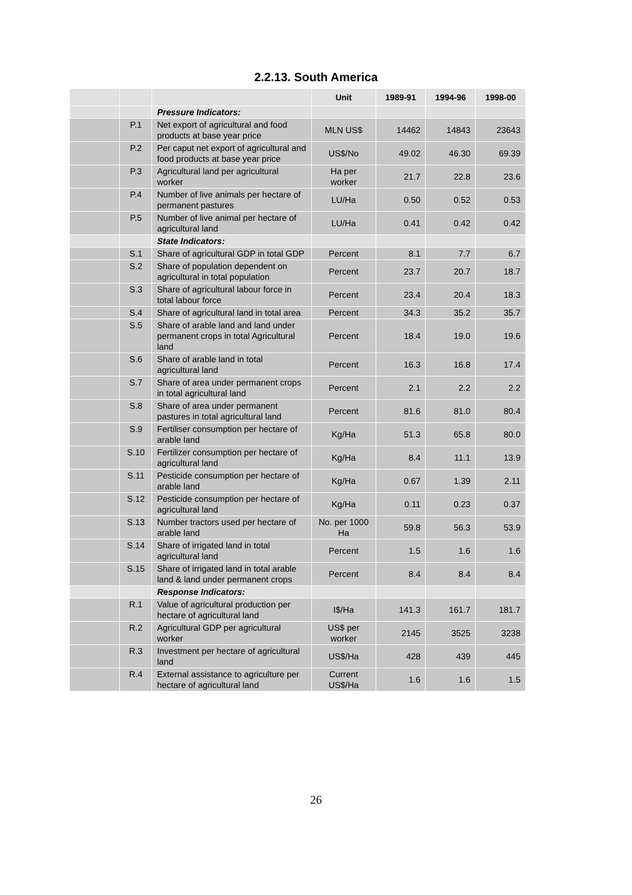2.2.13. South America
| | | | Unit | 1989-91 | 1994-96 | 1998-00 |
| --- | --- | --- | --- | --- | --- | --- |
| | | Pressure Indicators: | | | | |
| | P.1 | Net export of agricultural and food products at base year price | MLN US$ | 14462 | 14843 | 23643 |
| | P.2 | Per caput net export of agricultural and food products at base year price | US$/No | 49.02 | 46.30 | 69.39 |
| | P.3 | Agricultural land per agricultural worker | Ha per worker | 21.7 | 22.8 | 23.6 |
| | P.4 | Number of live animals per hectare of permanent pastures | LU/Ha | 0.50 | 0.52 | 0.53 |
| | P.5 | Number of live animal per hectare of agricultural land | LU/Ha | 0.41 | 0.42 | 0.42 |
| | | State Indicators: | | | | |
| | S.1 | Share of agricultural GDP in total GDP | Percent | 8.1 | 7.7 | 6.7 |
| | S.2 | Share of population dependent on agricultural in total population | Percent | 23.7 | 20.7 | 18.7 |
| | S.3 | Share of agricultural labour force in total labour force | Percent | 23.4 | 20.4 | 18.3 |
| | S.4 | Share of agricultural land in total area | Percent | 34.3 | 35.2 | 35.7 |
| | S.5 | Share of arable land and land under permanent crops in total Agricultural land | Percent | 18.4 | 19.0 | 19.6 |
| | S.6 | Share of arable land in total agricultural land | Percent | 16.3 | 16.8 | 17.4 |
| | S.7 | Share of area under permanent crops in total agricultural land | Percent | 2.1 | 2.2 | 2.2 |
| | S.8 | Share of area under permanent pastures in total agricultural land | Percent | 81.6 | 81.0 | 80.4 |
| | S.9 | Fertiliser consumption per hectare of arable land | Kg/Ha | 51.3 | 65.8 | 80.0 |
| | S.10 | Fertilizer consumption per hectare of agricultural land | Kg/Ha | 8.4 | 11.1 | 13.9 |
| | S.11 | Pesticide consumption per hectare of arable land | Kg/Ha | 0.67 | 1.39 | 2.11 |
| | S.12 | Pesticide consumption per hectare of agricultural land | Kg/Ha | 0.11 | 0.23 | 0.37 |
| | S.13 | Number tractors used per hectare of arable land | No. per 1000 Ha | 59.8 | 56.3 | 53.9 |
| | S.14 | Share of irrigated land in total agricultural land | Percent | 1.5 | 1.6 | 1.6 |
| | S.15 | Share of irrigated land in total arable land & land under permanent crops | Percent | 8.4 | 8.4 | 8.4 |
| | | Response Indicators: | | | | |
| | R.1 | Value of agricultural production per hectare of agricultural land | I$/Ha | 141.3 | 161.7 | 181.7 |
| | R.2 | Agricultural GDP per agricultural worker | US$ per worker | 2145 | 3525 | 3238 |
| | R.3 | Investment per hectare of agricultural land | US$/Ha | 428 | 439 | 445 |
| | R.4 | External assistance to agriculture per hectare of agricultural land | Current US$/Ha | 1.6 | 1.6 | 1.5 |
26